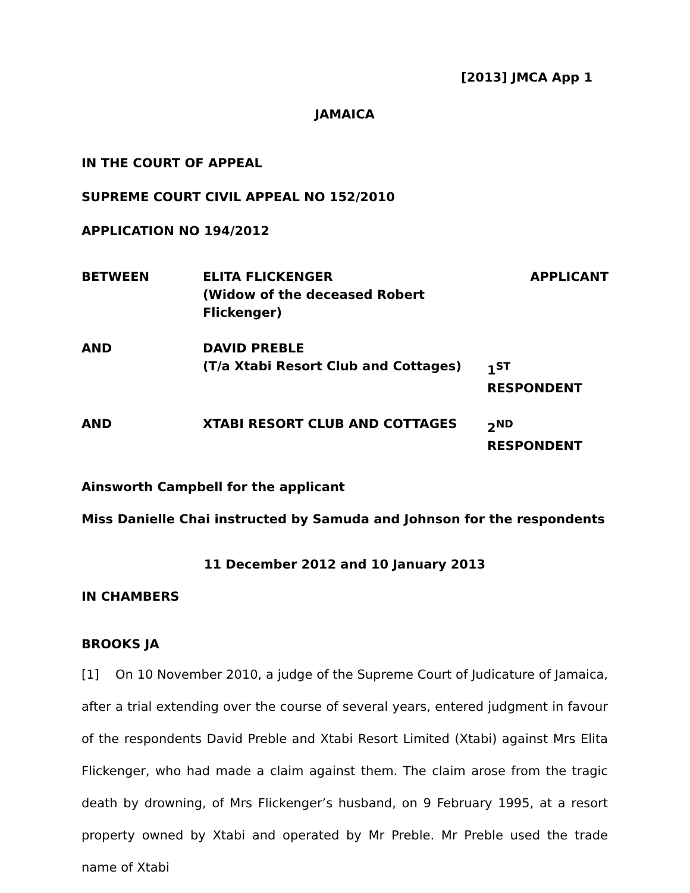[2013] JMCA App 1
JAMAICA
IN THE COURT OF APPEAL
SUPREME COURT CIVIL APPEAL NO 152/2010
APPLICATION NO 194/2012
BETWEEN
ELITA FLICKENGER
(Widow of the deceased Robert Flickenger)
APPLICANT
AND
DAVID PREBLE
(T/a Xtabi Resort Club and Cottages)
1<sup>ST</sup> RESPONDENT
AND
XTABI RESORT CLUB AND COTTAGES
2<sup>ND</sup> RESPONDENT
Ainsworth Campbell for the applicant
Miss Danielle Chai instructed by Samuda and Johnson for the respondents
11 December 2012 and 10 January 2013
IN CHAMBERS
BROOKS JA
[1] On 10 November 2010, a judge of the Supreme Court of Judicature of Jamaica, after a trial extending over the course of several years, entered judgment in favour of the respondents David Preble and Xtabi Resort Limited (Xtabi) against Mrs Elita Flickenger, who had made a claim against them. The claim arose from the tragic death by drowning, of Mrs Flickenger’s husband, on 9 February 1995, at a resort property owned by Xtabi and operated by Mr Preble. Mr Preble used the trade name of Xtabi